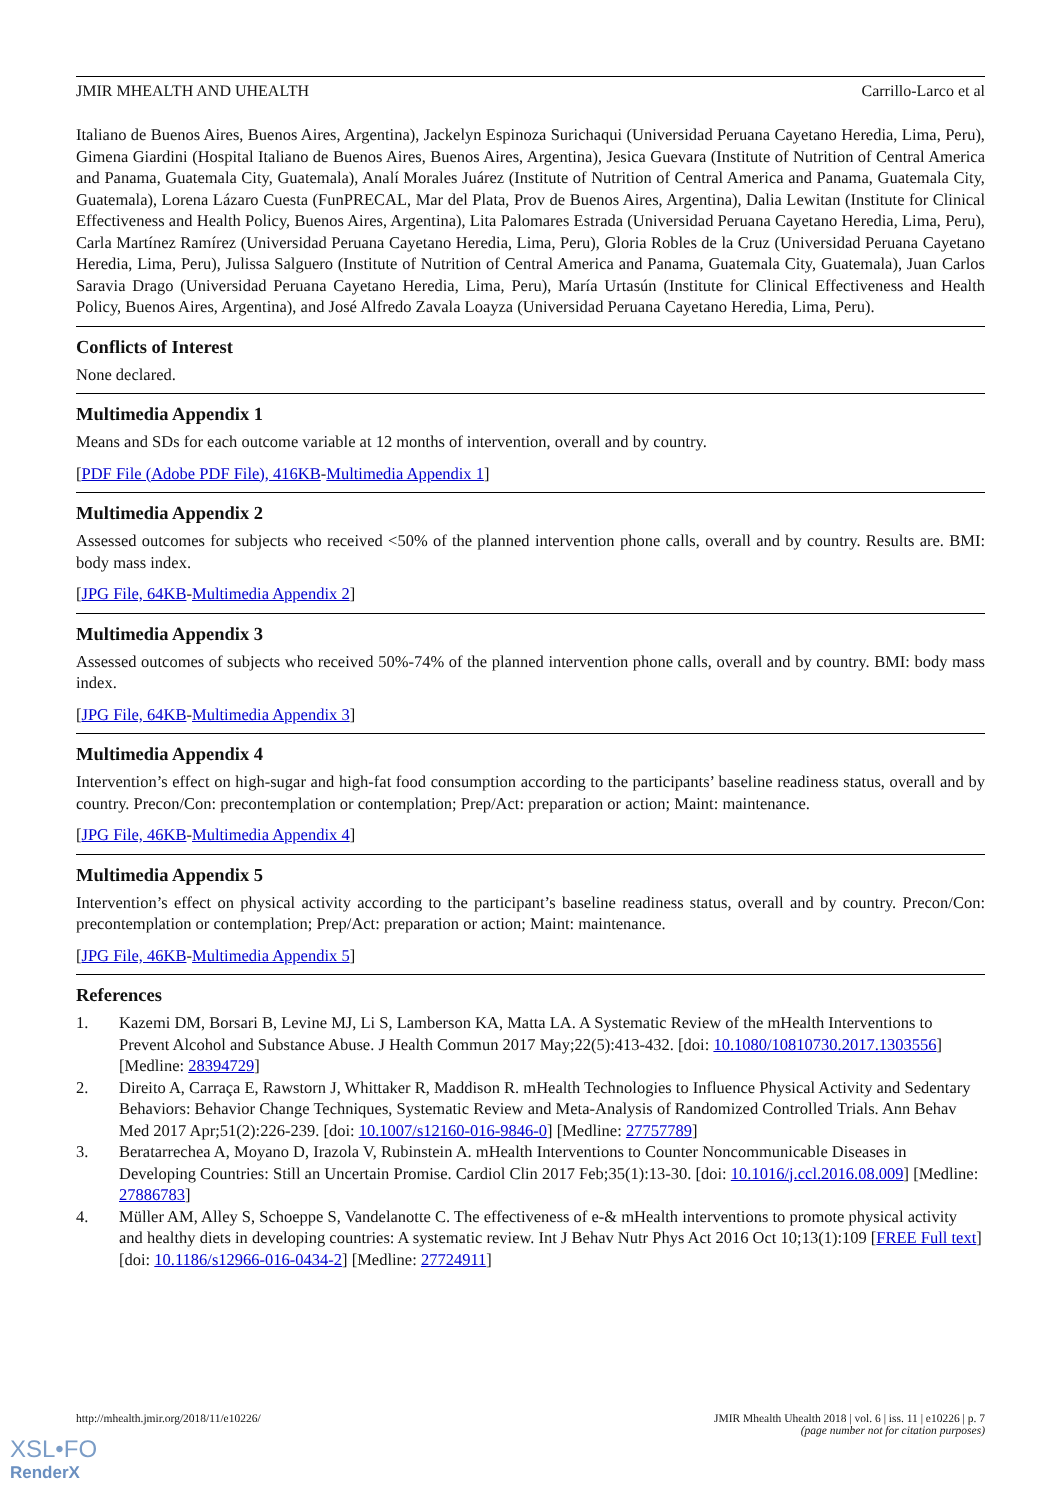JMIR MHEALTH AND UHEALTH Carrillo-Larco et al
Italiano de Buenos Aires, Buenos Aires, Argentina), Jackelyn Espinoza Surichaqui (Universidad Peruana Cayetano Heredia, Lima, Peru), Gimena Giardini (Hospital Italiano de Buenos Aires, Buenos Aires, Argentina), Jesica Guevara (Institute of Nutrition of Central America and Panama, Guatemala City, Guatemala), Analí Morales Juárez (Institute of Nutrition of Central America and Panama, Guatemala City, Guatemala), Lorena Lázaro Cuesta (FunPRECAL, Mar del Plata, Prov de Buenos Aires, Argentina), Dalia Lewitan (Institute for Clinical Effectiveness and Health Policy, Buenos Aires, Argentina), Lita Palomares Estrada (Universidad Peruana Cayetano Heredia, Lima, Peru), Carla Martínez Ramírez (Universidad Peruana Cayetano Heredia, Lima, Peru), Gloria Robles de la Cruz (Universidad Peruana Cayetano Heredia, Lima, Peru), Julissa Salguero (Institute of Nutrition of Central America and Panama, Guatemala City, Guatemala), Juan Carlos Saravia Drago (Universidad Peruana Cayetano Heredia, Lima, Peru), María Urtasún (Institute for Clinical Effectiveness and Health Policy, Buenos Aires, Argentina), and José Alfredo Zavala Loayza (Universidad Peruana Cayetano Heredia, Lima, Peru).
Conflicts of Interest
None declared.
Multimedia Appendix 1
Means and SDs for each outcome variable at 12 months of intervention, overall and by country.
[PDF File (Adobe PDF File), 416KB-Multimedia Appendix 1]
Multimedia Appendix 2
Assessed outcomes for subjects who received <50% of the planned intervention phone calls, overall and by country. Results are. BMI: body mass index.
[JPG File, 64KB-Multimedia Appendix 2]
Multimedia Appendix 3
Assessed outcomes of subjects who received 50%-74% of the planned intervention phone calls, overall and by country. BMI: body mass index.
[JPG File, 64KB-Multimedia Appendix 3]
Multimedia Appendix 4
Intervention’s effect on high-sugar and high-fat food consumption according to the participants’ baseline readiness status, overall and by country. Precon/Con: precontemplation or contemplation; Prep/Act: preparation or action; Maint: maintenance.
[JPG File, 46KB-Multimedia Appendix 4]
Multimedia Appendix 5
Intervention’s effect on physical activity according to the participant’s baseline readiness status, overall and by country. Precon/Con: precontemplation or contemplation; Prep/Act: preparation or action; Maint: maintenance.
[JPG File, 46KB-Multimedia Appendix 5]
References
1. Kazemi DM, Borsari B, Levine MJ, Li S, Lamberson KA, Matta LA. A Systematic Review of the mHealth Interventions to Prevent Alcohol and Substance Abuse. J Health Commun 2017 May;22(5):413-432. [doi: 10.1080/10810730.2017.1303556] [Medline: 28394729]
2. Direito A, Carraça E, Rawstorn J, Whittaker R, Maddison R. mHealth Technologies to Influence Physical Activity and Sedentary Behaviors: Behavior Change Techniques, Systematic Review and Meta-Analysis of Randomized Controlled Trials. Ann Behav Med 2017 Apr;51(2):226-239. [doi: 10.1007/s12160-016-9846-0] [Medline: 27757789]
3. Beratarrechea A, Moyano D, Irazola V, Rubinstein A. mHealth Interventions to Counter Noncommunicable Diseases in Developing Countries: Still an Uncertain Promise. Cardiol Clin 2017 Feb;35(1):13-30. [doi: 10.1016/j.ccl.2016.08.009] [Medline: 27886783]
4. Müller AM, Alley S, Schoeppe S, Vandelanotte C. The effectiveness of e-& mHealth interventions to promote physical activity and healthy diets in developing countries: A systematic review. Int J Behav Nutr Phys Act 2016 Oct 10;13(1):109 [FREE Full text] [doi: 10.1186/s12966-016-0434-2] [Medline: 27724911]
http://mhealth.jmir.org/2018/11/e10226/ JMIR Mhealth Uhealth 2018 | vol. 6 | iss. 11 | e10226 | p. 7
(page number not for citation purposes)
XSL•FO
RenderX